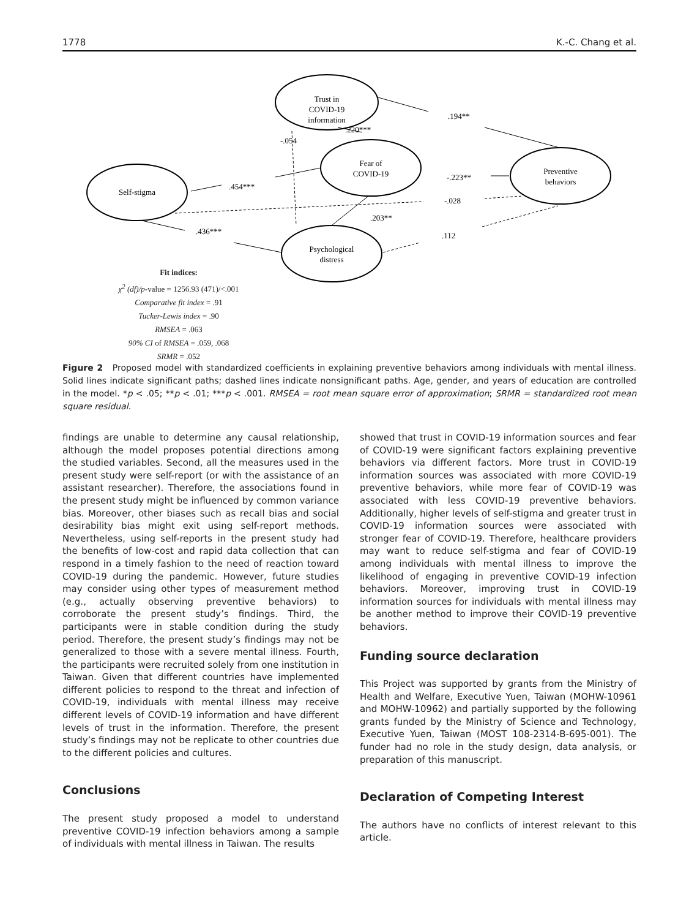1778 K.-C. Chang et al.
Trust in
COVID-19
information
Fear of
COVID-19
Self-stigma
Preventive
behaviors
Psychological
distress
.194**
.220***
-.054
.454***
-.223**
-.028
.203**
.436***
.112
Fit indices:
χ<sup>2</sup> (df)/p-value = 1256.93 (471)/<.001
Comparative fit index = .91
Tucker-Lewis index = .90
RMSEA = .063
90% CI of RMSEA = .059, .068
SRMR = .052
Figure 2 Proposed model with standardized coefficients in explaining preventive behaviors among individuals with mental illness. Solid lines indicate significant paths; dashed lines indicate nonsignificant paths. Age, gender, and years of education are controlled in the model. *p < .05; **p < .01; ***p < .001. RMSEA = root mean square error of approximation; SRMR = standardized root mean square residual.
findings are unable to determine any causal relationship, although the model proposes potential directions among the studied variables. Second, all the measures used in the present study were self-report (or with the assistance of an assistant researcher). Therefore, the associations found in the present study might be influenced by common variance bias. Moreover, other biases such as recall bias and social desirability bias might exit using self-report methods. Nevertheless, using self-reports in the present study had the benefits of low-cost and rapid data collection that can respond in a timely fashion to the need of reaction toward COVID-19 during the pandemic. However, future studies may consider using other types of measurement method (e.g., actually observing preventive behaviors) to corroborate the present study’s findings. Third, the participants were in stable condition during the study period. Therefore, the present study’s findings may not be generalized to those with a severe mental illness. Fourth, the participants were recruited solely from one institution in Taiwan. Given that different countries have implemented different policies to respond to the threat and infection of COVID-19, individuals with mental illness may receive different levels of COVID-19 information and have different levels of trust in the information. Therefore, the present study’s findings may not be replicate to other countries due to the different policies and cultures.
Conclusions
The present study proposed a model to understand preventive COVID-19 infection behaviors among a sample of individuals with mental illness in Taiwan. The results
showed that trust in COVID-19 information sources and fear of COVID-19 were significant factors explaining preventive behaviors via different factors. More trust in COVID-19 information sources was associated with more COVID-19 preventive behaviors, while more fear of COVID-19 was associated with less COVID-19 preventive behaviors. Additionally, higher levels of self-stigma and greater trust in COVID-19 information sources were associated with stronger fear of COVID-19. Therefore, healthcare providers may want to reduce self-stigma and fear of COVID-19 among individuals with mental illness to improve the likelihood of engaging in preventive COVID-19 infection behaviors. Moreover, improving trust in COVID-19 information sources for individuals with mental illness may be another method to improve their COVID-19 preventive behaviors.
Funding source declaration
This Project was supported by grants from the Ministry of Health and Welfare, Executive Yuen, Taiwan (MOHW-10961 and MOHW-10962) and partially supported by the following grants funded by the Ministry of Science and Technology, Executive Yuen, Taiwan (MOST 108-2314-B-695-001). The funder had no role in the study design, data analysis, or preparation of this manuscript.
Declaration of Competing Interest
The authors have no conflicts of interest relevant to this article.